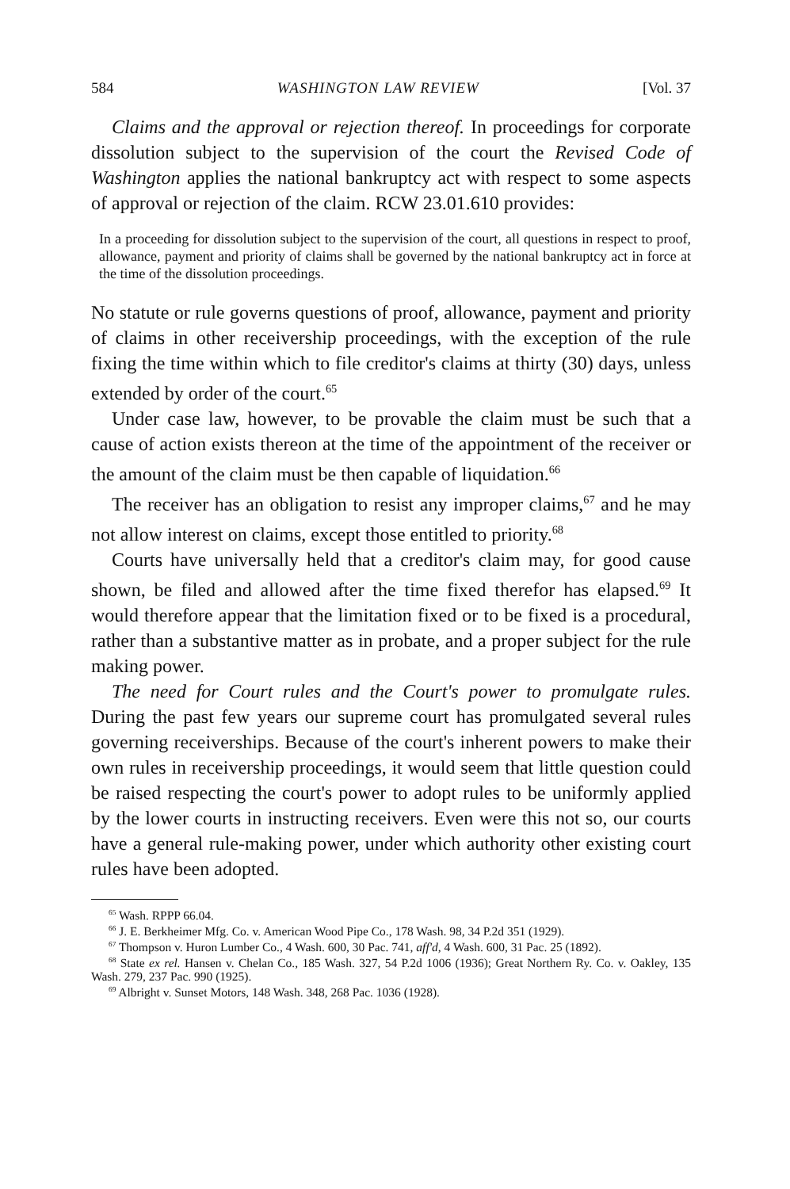584 WASHINGTON LAW REVIEW [Vol. 37
Claims and the approval or rejection thereof. In proceedings for corporate dissolution subject to the supervision of the court the Revised Code of Washington applies the national bankruptcy act with respect to some aspects of approval or rejection of the claim. RCW 23.01.610 provides:
In a proceeding for dissolution subject to the supervision of the court, all questions in respect to proof, allowance, payment and priority of claims shall be governed by the national bankruptcy act in force at the time of the dissolution proceedings.
No statute or rule governs questions of proof, allowance, payment and priority of claims in other receivership proceedings, with the exception of the rule fixing the time within which to file creditor's claims at thirty (30) days, unless extended by order of the court.<sup>65</sup>
Under case law, however, to be provable the claim must be such that a cause of action exists thereon at the time of the appointment of the receiver or the amount of the claim must be then capable of liquidation.<sup>66</sup>
The receiver has an obligation to resist any improper claims,<sup>67</sup> and he may not allow interest on claims, except those entitled to priority.<sup>68</sup>
Courts have universally held that a creditor's claim may, for good cause shown, be filed and allowed after the time fixed therefor has elapsed.<sup>69</sup> It would therefore appear that the limitation fixed or to be fixed is a procedural, rather than a substantive matter as in probate, and a proper subject for the rule making power.
The need for Court rules and the Court's power to promulgate rules. During the past few years our supreme court has promulgated several rules governing receiverships. Because of the court's inherent powers to make their own rules in receivership proceedings, it would seem that little question could be raised respecting the court's power to adopt rules to be uniformly applied by the lower courts in instructing receivers. Even were this not so, our courts have a general rule-making power, under which authority other existing court rules have been adopted.
<sup>65</sup> Wash. RPPP 66.04.
<sup>66</sup> J. E. Berkheimer Mfg. Co. v. American Wood Pipe Co., 178 Wash. 98, 34 P.2d 351 (1929).
<sup>67</sup> Thompson v. Huron Lumber Co., 4 Wash. 600, 30 Pac. 741, aff'd, 4 Wash. 600, 31 Pac. 25 (1892).
<sup>68</sup> State ex rel. Hansen v. Chelan Co., 185 Wash. 327, 54 P.2d 1006 (1936); Great Northern Ry. Co. v. Oakley, 135 Wash. 279, 237 Pac. 990 (1925).
<sup>69</sup> Albright v. Sunset Motors, 148 Wash. 348, 268 Pac. 1036 (1928).